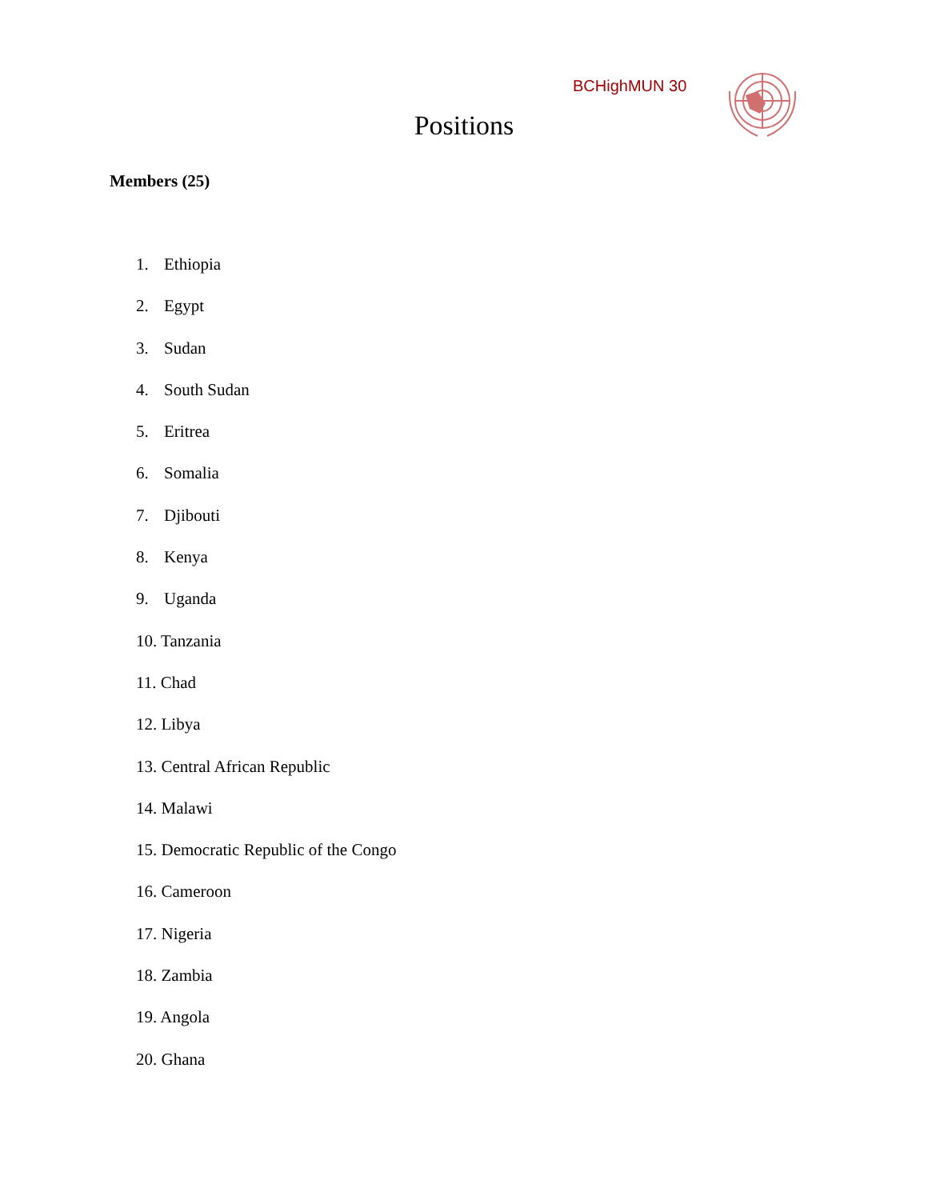BCHighMUN 30
Positions
Members (25)
1. Ethiopia
2. Egypt
3. Sudan
4. South Sudan
5. Eritrea
6. Somalia
7. Djibouti
8. Kenya
9. Uganda
10. Tanzania
11. Chad
12. Libya
13. Central African Republic
14. Malawi
15. Democratic Republic of the Congo
16. Cameroon
17. Nigeria
18. Zambia
19. Angola
20. Ghana